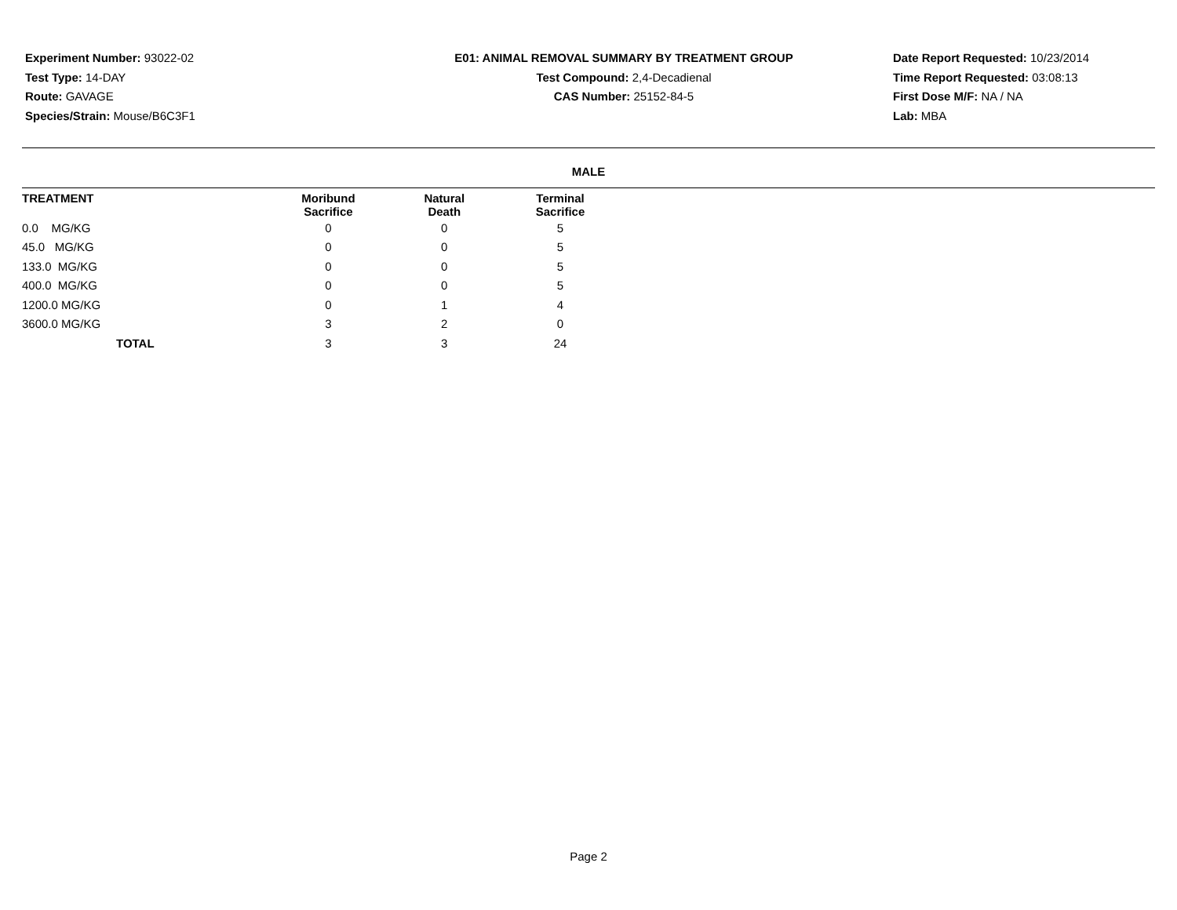Experiment Number: 93022-02
Test Type: 14-DAY
Route: GAVAGE
Species/Strain: Mouse/B6C3F1
E01: ANIMAL REMOVAL SUMMARY BY TREATMENT GROUP
Test Compound: 2,4-Decadienal
CAS Number: 25152-84-5
Date Report Requested: 10/23/2014
Time Report Requested: 03:08:13
First Dose M/F: NA / NA
Lab: MBA
MALE
| TREATMENT | Moribund Sacrifice | Natural Death | Terminal Sacrifice |
| --- | --- | --- | --- |
| 0.0 MG/KG | 0 | 0 | 5 |
| 45.0 MG/KG | 0 | 0 | 5 |
| 133.0 MG/KG | 0 | 0 | 5 |
| 400.0 MG/KG | 0 | 0 | 5 |
| 1200.0 MG/KG | 0 | 1 | 4 |
| 3600.0 MG/KG | 3 | 2 | 0 |
| TOTAL | 3 | 3 | 24 |
Page 2